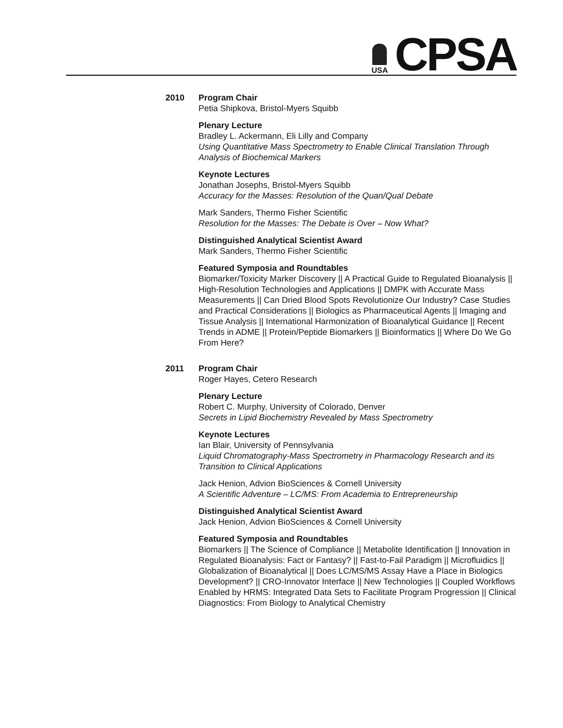USA
CPSA
2010 Program Chair
Petia Shipkova, Bristol-Myers Squibb
Plenary Lecture
Bradley L. Ackermann, Eli Lilly and Company
Using Quantitative Mass Spectrometry to Enable Clinical Translation Through Analysis of Biochemical Markers
Keynote Lectures
Jonathan Josephs, Bristol-Myers Squibb
Accuracy for the Masses: Resolution of the Quan/Qual Debate
Mark Sanders, Thermo Fisher Scientific
Resolution for the Masses: The Debate is Over – Now What?
Distinguished Analytical Scientist Award
Mark Sanders, Thermo Fisher Scientific
Featured Symposia and Roundtables
Biomarker/Toxicity Marker Discovery || A Practical Guide to Regulated Bioanalysis || High-Resolution Technologies and Applications || DMPK with Accurate Mass Measurements || Can Dried Blood Spots Revolutionize Our Industry? Case Studies and Practical Considerations || Biologics as Pharmaceutical Agents || Imaging and Tissue Analysis || International Harmonization of Bioanalytical Guidance || Recent Trends in ADME || Protein/Peptide Biomarkers || Bioinformatics || Where Do We Go From Here?
2011 Program Chair
Roger Hayes, Cetero Research
Plenary Lecture
Robert C. Murphy, University of Colorado, Denver
Secrets in Lipid Biochemistry Revealed by Mass Spectrometry
Keynote Lectures
Ian Blair, University of Pennsylvania
Liquid Chromatography-Mass Spectrometry in Pharmacology Research and its Transition to Clinical Applications
Jack Henion, Advion BioSciences & Cornell University
A Scientific Adventure – LC/MS: From Academia to Entrepreneurship
Distinguished Analytical Scientist Award
Jack Henion, Advion BioSciences & Cornell University
Featured Symposia and Roundtables
Biomarkers || The Science of Compliance || Metabolite Identification || Innovation in Regulated Bioanalysis: Fact or Fantasy? || Fast-to-Fail Paradigm || Microfluidics || Globalization of Bioanalytical || Does LC/MS/MS Assay Have a Place in Biologics Development? || CRO-Innovator Interface || New Technologies || Coupled Workflows Enabled by HRMS: Integrated Data Sets to Facilitate Program Progression || Clinical Diagnostics: From Biology to Analytical Chemistry